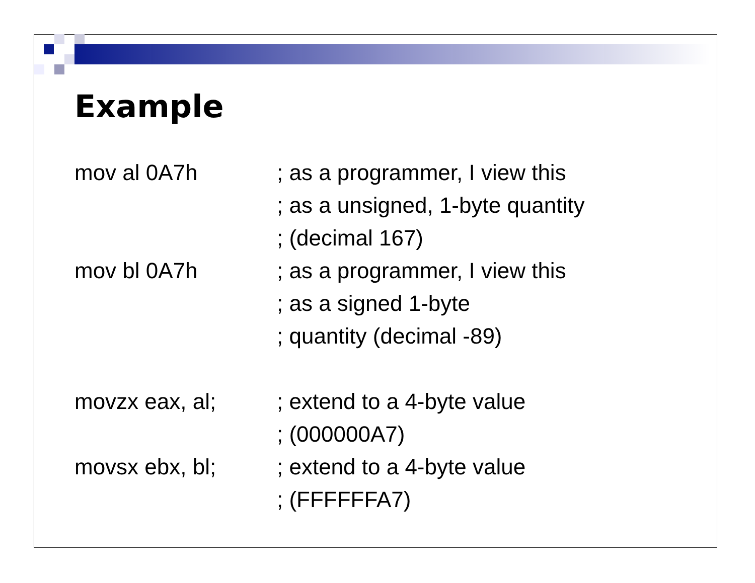Example
| mov al 0A7h | ; as a programmer, I view this |
| | ; as a unsigned, 1-byte quantity |
| | ; (decimal 167) |
| mov bl 0A7h | ; as a programmer, I view this |
| | ; as a signed 1-byte |
| | ; quantity (decimal -89) |
| movzx eax, al; | ; extend to a 4-byte value |
| | ; (000000A7) |
| movsx ebx, bl; | ; extend to a 4-byte value |
| | ; (FFFFFFA7) |